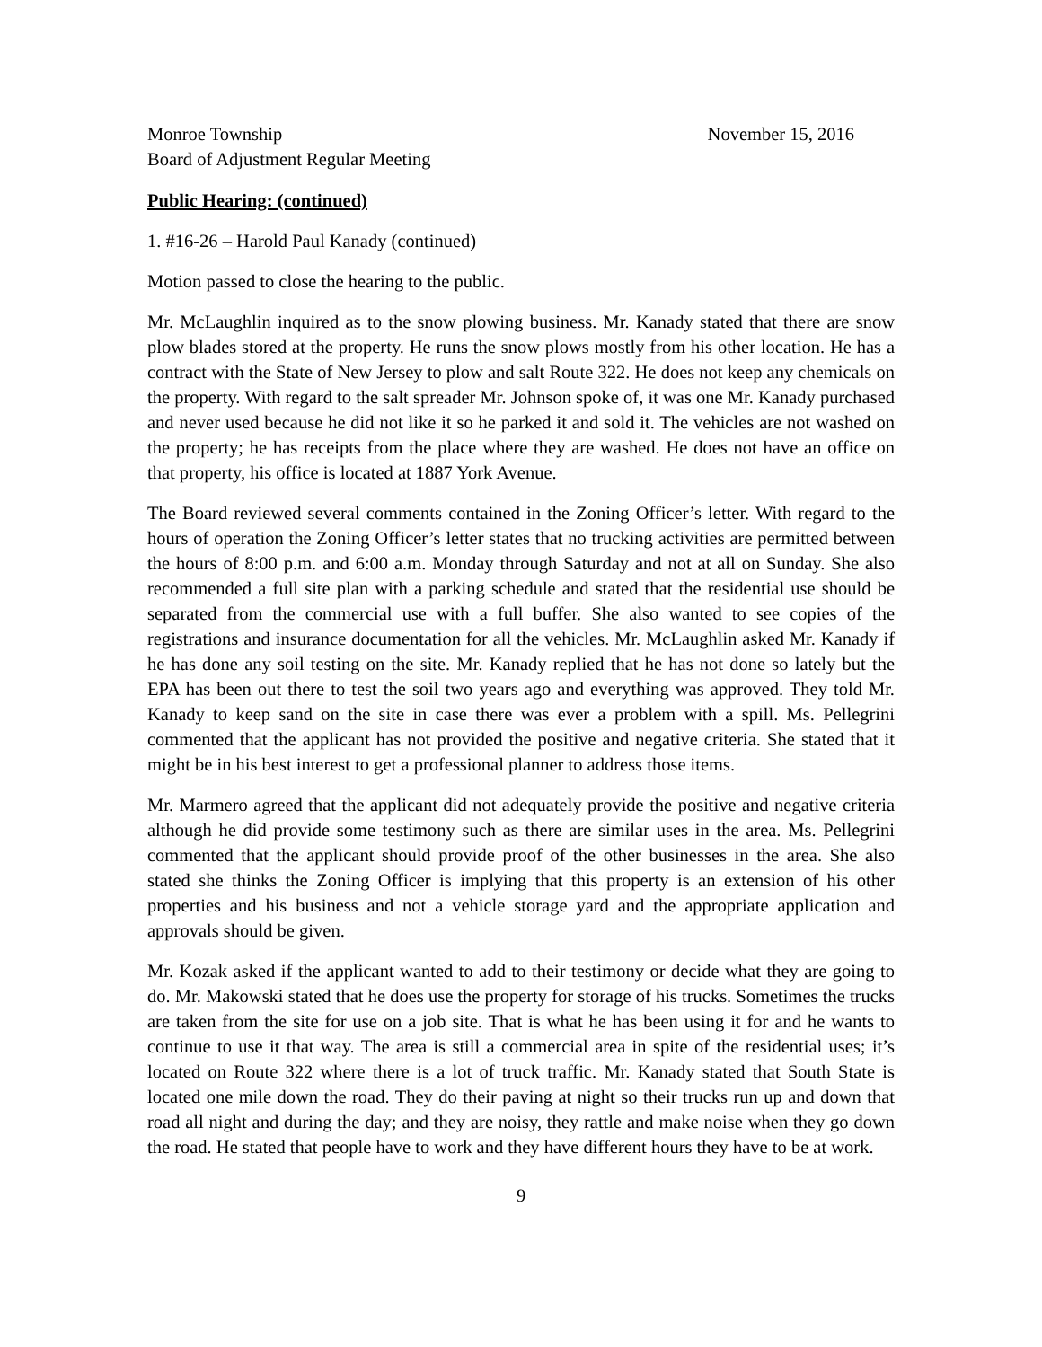Monroe Township
Board of Adjustment Regular Meeting
November 15, 2016
Public Hearing: (continued)
1. #16-26 – Harold Paul Kanady (continued)
Motion passed to close the hearing to the public.
Mr. McLaughlin inquired as to the snow plowing business. Mr. Kanady stated that there are snow plow blades stored at the property. He runs the snow plows mostly from his other location. He has a contract with the State of New Jersey to plow and salt Route 322. He does not keep any chemicals on the property. With regard to the salt spreader Mr. Johnson spoke of, it was one Mr. Kanady purchased and never used because he did not like it so he parked it and sold it. The vehicles are not washed on the property; he has receipts from the place where they are washed. He does not have an office on that property, his office is located at 1887 York Avenue.
The Board reviewed several comments contained in the Zoning Officer’s letter. With regard to the hours of operation the Zoning Officer’s letter states that no trucking activities are permitted between the hours of 8:00 p.m. and 6:00 a.m. Monday through Saturday and not at all on Sunday. She also recommended a full site plan with a parking schedule and stated that the residential use should be separated from the commercial use with a full buffer. She also wanted to see copies of the registrations and insurance documentation for all the vehicles. Mr. McLaughlin asked Mr. Kanady if he has done any soil testing on the site. Mr. Kanady replied that he has not done so lately but the EPA has been out there to test the soil two years ago and everything was approved. They told Mr. Kanady to keep sand on the site in case there was ever a problem with a spill. Ms. Pellegrini commented that the applicant has not provided the positive and negative criteria. She stated that it might be in his best interest to get a professional planner to address those items.
Mr. Marmero agreed that the applicant did not adequately provide the positive and negative criteria although he did provide some testimony such as there are similar uses in the area. Ms. Pellegrini commented that the applicant should provide proof of the other businesses in the area. She also stated she thinks the Zoning Officer is implying that this property is an extension of his other properties and his business and not a vehicle storage yard and the appropriate application and approvals should be given.
Mr. Kozak asked if the applicant wanted to add to their testimony or decide what they are going to do. Mr. Makowski stated that he does use the property for storage of his trucks. Sometimes the trucks are taken from the site for use on a job site. That is what he has been using it for and he wants to continue to use it that way. The area is still a commercial area in spite of the residential uses; it’s located on Route 322 where there is a lot of truck traffic. Mr. Kanady stated that South State is located one mile down the road. They do their paving at night so their trucks run up and down that road all night and during the day; and they are noisy, they rattle and make noise when they go down the road. He stated that people have to work and they have different hours they have to be at work.
9